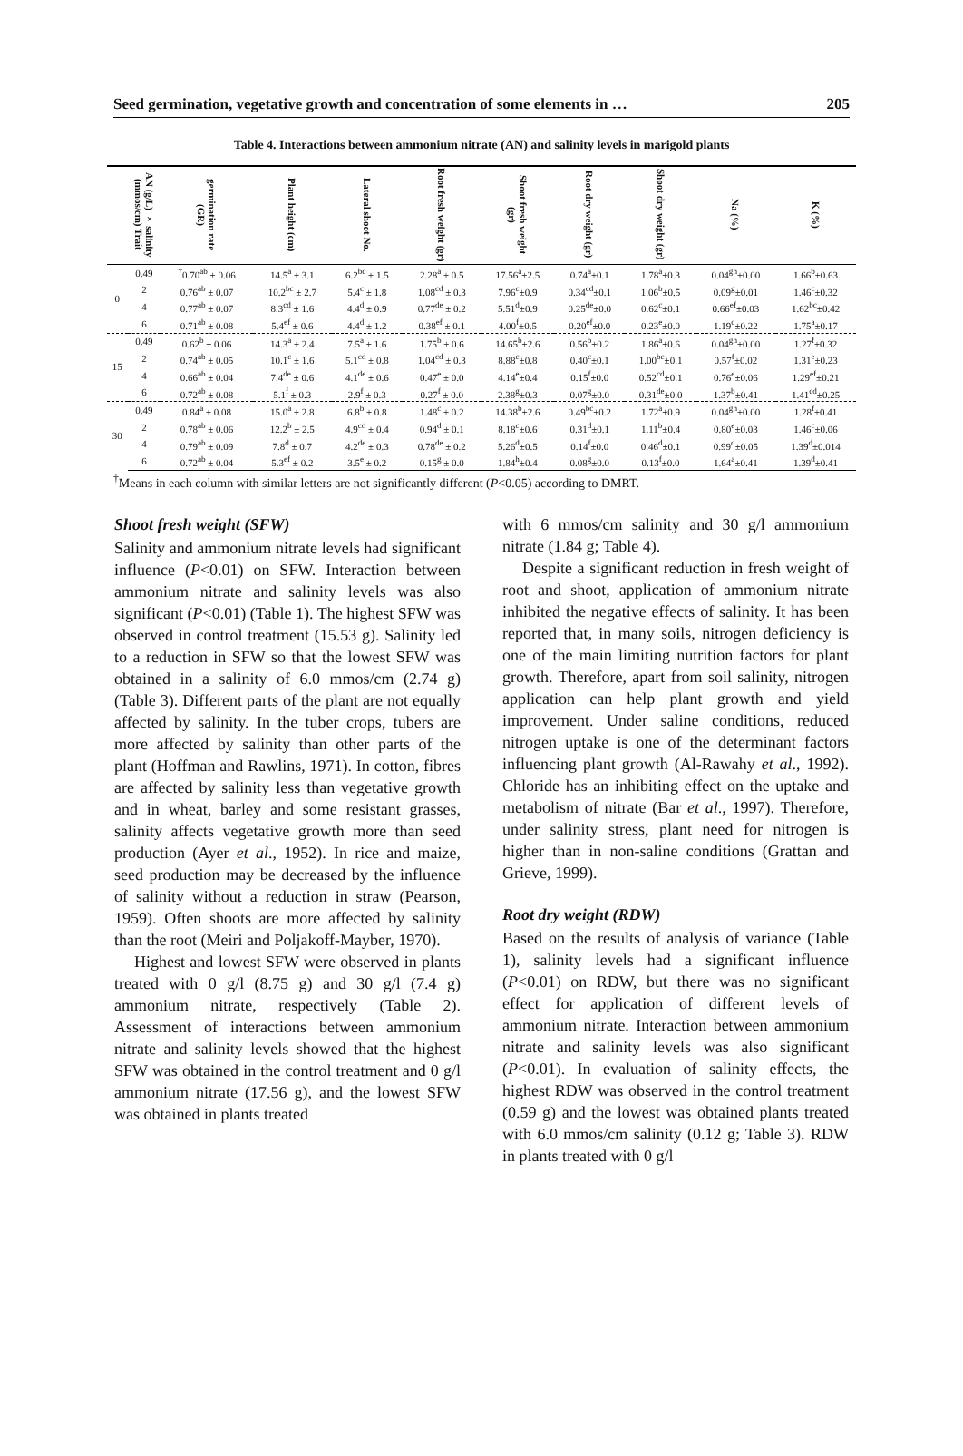Seed germination, vegetative growth and concentration of some elements in … 205
Table 4. Interactions between ammonium nitrate (AN) and salinity levels in marigold plants
| | AN (g/L) × salinity (mmos/cm) Trait | germination rate (GR) | Plant height (cm) | Lateral shoot No. | Root fresh weight (gr) | Shoot fresh weight (gr) | Root dry weight (gr) | Shoot dry weight (gr) | Na (%) | K (%) |
| --- | --- | --- | --- | --- | --- | --- | --- | --- | --- | --- |
| 0 | 0.49 | <sup>†</sup> 0.70<sup>ab</sup> ± 0.06 | 14.5<sup>a</sup> ± 3.1 | 6.2<sup>bc</sup> ± 1.5 | 2.28<sup>a</sup> ± 0.5 | 17.56<sup>a</sup>±2.5 | 0.74<sup>a</sup>±0.1 | 1.78<sup>a</sup>±0.3 | 0.04<sup>gh</sup>±0.00 | 1.66<sup>b</sup>±0.63 |
| | 2 | 0.76<sup>ab</sup> ± 0.07 | 10.2<sup>bc</sup> ± 2.7 | 5.4<sup>c</sup> ± 1.8 | 1.08<sup>cd</sup> ± 0.3 | 7.96<sup>c</sup>±0.9 | 0.34<sup>cd</sup>±0.1 | 1.06<sup>b</sup>±0.5 | 0.09<sup>g</sup>±0.01 | 1.46<sup>c</sup>±0.32 |
| | 4 | 0.77<sup>ab</sup> ± 0.07 | 8.3<sup>cd</sup> ± 1.6 | 4.4<sup>d</sup> ± 0.9 | 0.77<sup>de</sup> ± 0.2 | 5.51<sup>d</sup>±0.9 | 0.25<sup>de</sup>±0.0 | 0.62<sup>c</sup>±0.1 | 0.66<sup>ef</sup>±0.03 | 1.62<sup>bc</sup>±0.42 |
| | 6 | 0.71<sup>ab</sup> ± 0.08 | 5.4<sup>ef</sup> ± 0.6 | 4.4<sup>d</sup> ± 1.2 | 0.38<sup>ef</sup> ± 0.1 | 4.00<sup>f</sup>±0.5 | 0.20<sup>ef</sup>±0.0 | 0.23<sup>e</sup>±0.0 | 1.19<sup>c</sup>±0.22 | 1.75<sup>a</sup>±0.17 |
| 15 | 0.49 | 0.62<sup>b</sup> ± 0.06 | 14.3<sup>a</sup> ± 2.4 | 7.5<sup>a</sup> ± 1.6 | 1.75<sup>b</sup> ± 0.6 | 14.65<sup>b</sup>±2.6 | 0.56<sup>b</sup>±0.2 | 1.86<sup>a</sup>±0.6 | 0.04<sup>gh</sup>±0.00 | 1.27<sup>f</sup>±0.32 |
| | 2 | 0.74<sup>ab</sup> ± 0.05 | 10.1<sup>c</sup> ± 1.6 | 5.1<sup>cd</sup> ± 0.8 | 1.04<sup>cd</sup> ± 0.3 | 8.88<sup>c</sup>±0.8 | 0.40<sup>c</sup>±0.1 | 1.00<sup>bc</sup>±0.1 | 0.57<sup>f</sup>±0.02 | 1.31<sup>e</sup>±0.23 |
| | 4 | 0.66<sup>ab</sup> ± 0.04 | 7.4<sup>de</sup> ± 0.6 | 4.1<sup>de</sup> ± 0.6 | 0.47<sup>e</sup> ± 0.0 | 4.14<sup>e</sup>±0.4 | 0.15<sup>f</sup>±0.0 | 0.52<sup>cd</sup>±0.1 | 0.76<sup>e</sup>±0.06 | 1.29<sup>ef</sup>±0.21 |
| | 6 | 0.72<sup>ab</sup> ± 0.08 | 5.1<sup>f</sup> ± 0.3 | 2.9<sup>f</sup> ± 0.3 | 0.27<sup>f</sup> ± 0.0 | 2.38<sup>g</sup>±0.3 | 0.07<sup>g</sup>±0.0 | 0.31<sup>de</sup>±0.0 | 1.37<sup>b</sup>±0.41 | 1.41<sup>cd</sup>±0.25 |
| 30 | 0.49 | 0.84<sup>a</sup> ± 0.08 | 15.0<sup>a</sup> ± 2.8 | 6.8<sup>b</sup> ± 0.8 | 1.48<sup>c</sup> ± 0.2 | 14.38<sup>b</sup>±2.6 | 0.49<sup>bc</sup>±0.2 | 1.72<sup>a</sup>±0.9 | 0.04<sup>gh</sup>±0.00 | 1.28<sup>f</sup>±0.41 |
| | 2 | 0.78<sup>ab</sup> ± 0.06 | 12.2<sup>b</sup> ± 2.5 | 4.9<sup>cd</sup> ± 0.4 | 0.94<sup>d</sup> ± 0.1 | 8.18<sup>c</sup>±0.6 | 0.31<sup>d</sup>±0.1 | 1.11<sup>b</sup>±0.4 | 0.80<sup>e</sup>±0.03 | 1.46<sup>c</sup>±0.06 |
| | 4 | 0.79<sup>ab</sup> ± 0.09 | 7.8<sup>d</sup> ± 0.7 | 4.2<sup>de</sup> ± 0.3 | 0.78<sup>de</sup> ± 0.2 | 5.26<sup>d</sup>±0.5 | 0.14<sup>f</sup>±0.0 | 0.46<sup>d</sup>±0.1 | 0.99<sup>d</sup>±0.05 | 1.39<sup>d</sup>±0.014 |
| | 6 | 0.72<sup>ab</sup> ± 0.04 | 5.3<sup>ef</sup> ± 0.2 | 3.5<sup>e</sup> ± 0.2 | 0.15<sup>g</sup> ± 0.0 | 1.84<sup>h</sup>±0.4 | 0.08<sup>g</sup>±0.0 | 0.13<sup>f</sup>±0.0 | 1.64<sup>a</sup>±0.41 | 1.39<sup>d</sup>±0.41 |
<sup>†</sup> Means in each column with similar letters are not significantly different (P<0.05) according to DMRT.
Shoot fresh weight (SFW)
Salinity and ammonium nitrate levels had significant influence (P<0.01) on SFW. Interaction between ammonium nitrate and salinity levels was also significant (P<0.01) (Table 1). The highest SFW was observed in control treatment (15.53 g). Salinity led to a reduction in SFW so that the lowest SFW was obtained in a salinity of 6.0 mmos/cm (2.74 g) (Table 3). Different parts of the plant are not equally affected by salinity. In the tuber crops, tubers are more affected by salinity than other parts of the plant (Hoffman and Rawlins, 1971). In cotton, fibres are affected by salinity less than vegetative growth and in wheat, barley and some resistant grasses, salinity affects vegetative growth more than seed production (Ayer et al., 1952). In rice and maize, seed production may be decreased by the influence of salinity without a reduction in straw (Pearson, 1959). Often shoots are more affected by salinity than the root (Meiri and Poljakoff-Mayber, 1970).
Highest and lowest SFW were observed in plants treated with 0 g/l (8.75 g) and 30 g/l (7.4 g) ammonium nitrate, respectively (Table 2). Assessment of interactions between ammonium nitrate and salinity levels showed that the highest SFW was obtained in the control treatment and 0 g/l ammonium nitrate (17.56 g), and the lowest SFW was obtained in plants treated
with 6 mmos/cm salinity and 30 g/l ammonium nitrate (1.84 g; Table 4).
Despite a significant reduction in fresh weight of root and shoot, application of ammonium nitrate inhibited the negative effects of salinity. It has been reported that, in many soils, nitrogen deficiency is one of the main limiting nutrition factors for plant growth. Therefore, apart from soil salinity, nitrogen application can help plant growth and yield improvement. Under saline conditions, reduced nitrogen uptake is one of the determinant factors influencing plant growth (Al-Rawahy et al., 1992). Chloride has an inhibiting effect on the uptake and metabolism of nitrate (Bar et al., 1997). Therefore, under salinity stress, plant need for nitrogen is higher than in non-saline conditions (Grattan and Grieve, 1999).
Root dry weight (RDW)
Based on the results of analysis of variance (Table 1), salinity levels had a significant influence (P<0.01) on RDW, but there was no significant effect for application of different levels of ammonium nitrate. Interaction between ammonium nitrate and salinity levels was also significant (P<0.01). In evaluation of salinity effects, the highest RDW was observed in the control treatment (0.59 g) and the lowest was obtained plants treated with 6.0 mmos/cm salinity (0.12 g; Table 3). RDW in plants treated with 0 g/l